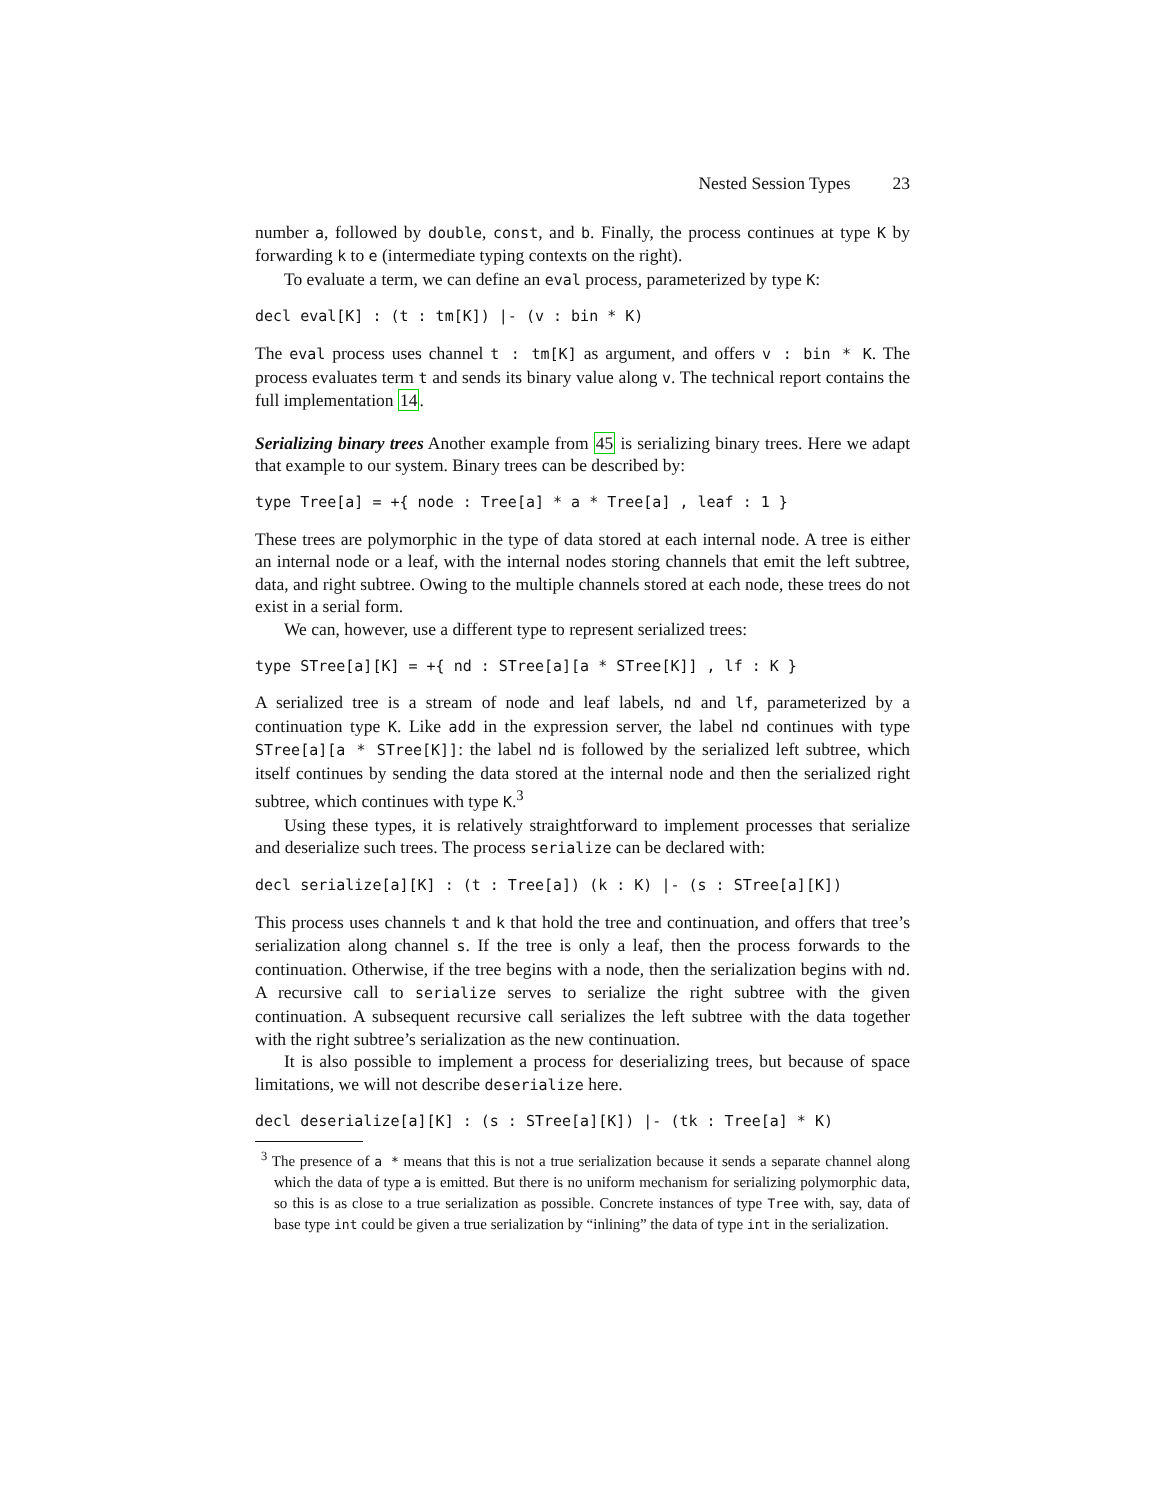Nested Session Types 23
number a, followed by double, const, and b. Finally, the process continues at type K by forwarding k to e (intermediate typing contexts on the right).
To evaluate a term, we can define an eval process, parameterized by type K:
decl eval[K] : (t : tm[K]) |- (v : bin * K)
The eval process uses channel t : tm[K] as argument, and offers v : bin * K. The process evaluates term t and sends its binary value along v. The technical report contains the full implementation 14.
Serializing binary trees Another example from 45 is serializing binary trees. Here we adapt that example to our system. Binary trees can be described by:
type Tree[a] = +{ node : Tree[a] * a * Tree[a] , leaf : 1 }
These trees are polymorphic in the type of data stored at each internal node. A tree is either an internal node or a leaf, with the internal nodes storing channels that emit the left subtree, data, and right subtree. Owing to the multiple channels stored at each node, these trees do not exist in a serial form.
We can, however, use a different type to represent serialized trees:
type STree[a][K] = +{ nd : STree[a][a * STree[K]] , lf : K }
A serialized tree is a stream of node and leaf labels, nd and lf, parameterized by a continuation type K. Like add in the expression server, the label nd continues with type STree[a][a * STree[K]]: the label nd is followed by the serialized left subtree, which itself continues by sending the data stored at the internal node and then the serialized right subtree, which continues with type K.<sup>3</sup>
Using these types, it is relatively straightforward to implement processes that serialize and deserialize such trees. The process serialize can be declared with:
decl serialize[a][K] : (t : Tree[a]) (k : K) |- (s : STree[a][K])
This process uses channels t and k that hold the tree and continuation, and offers that tree’s serialization along channel s. If the tree is only a leaf, then the process forwards to the continuation. Otherwise, if the tree begins with a node, then the serialization begins with nd. A recursive call to serialize serves to serialize the right subtree with the given continuation. A subsequent recursive call serializes the left subtree with the data together with the right subtree’s serialization as the new continuation.
It is also possible to implement a process for deserializing trees, but because of space limitations, we will not describe deserialize here.
decl deserialize[a][K] : (s : STree[a][K]) |- (tk : Tree[a] * K)
<sup>3</sup> The presence of a * means that this is not a true serialization because it sends a separate channel along which the data of type a is emitted. But there is no uniform mechanism for serializing polymorphic data, so this is as close to a true serialization as possible. Concrete instances of type Tree with, say, data of base type int could be given a true serialization by “inlining” the data of type int in the serialization.